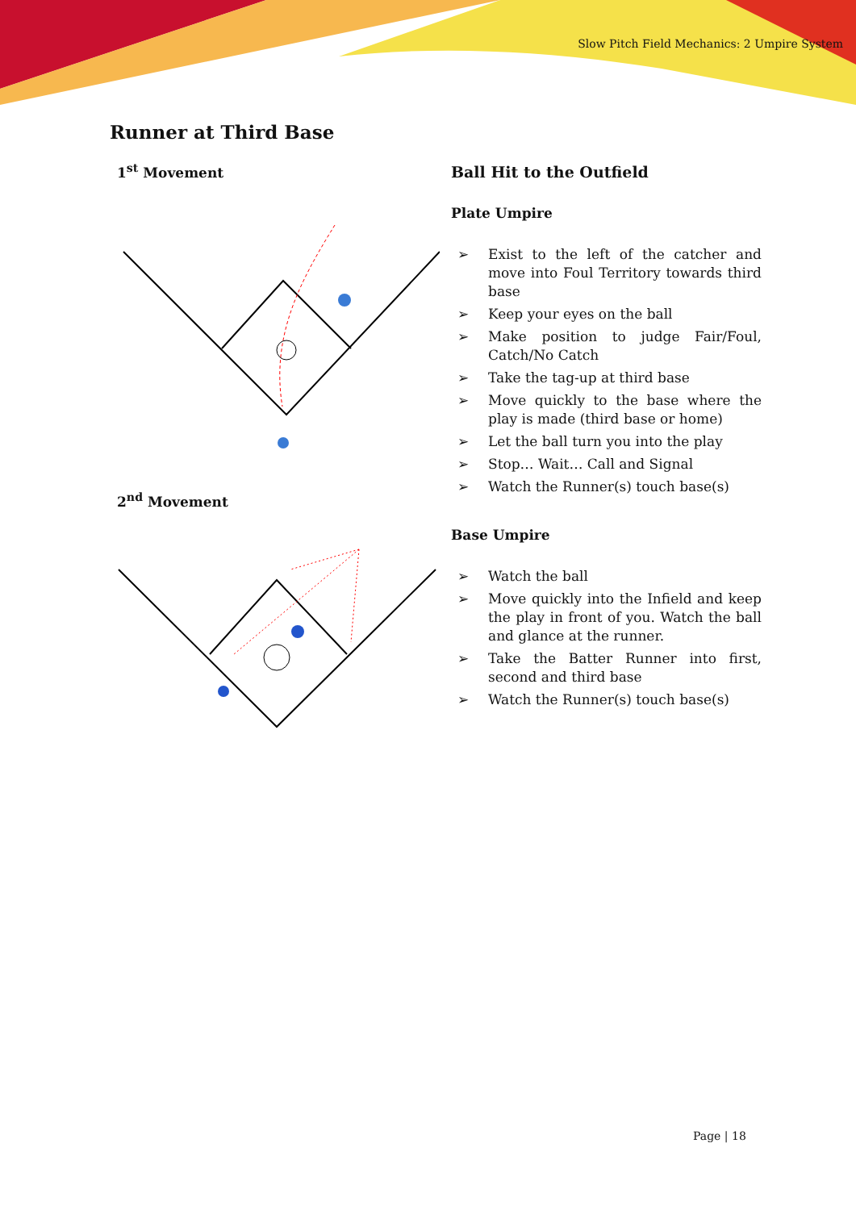Slow Pitch Field Mechanics: 2 Umpire System
Runner at Third Base
1<sup>st</sup> Movement
2<sup>nd</sup> Movement
Ball Hit to the Outfield
Plate Umpire
➢ Exist to the left of the catcher and move into Foul Territory towards third base
➢ Keep your eyes on the ball
➢ Make position to judge Fair/Foul, Catch/No Catch
➢ Take the tag-up at third base
➢ Move quickly to the base where the play is made (third base or home)
➢ Let the ball turn you into the play
➢ Stop… Wait… Call and Signal
➢ Watch the Runner(s) touch base(s)
Base Umpire
➢ Watch the ball
➢ Move quickly into the Infield and keep the play in front of you. Watch the ball and glance at the runner.
➢ Take the Batter Runner into first, second and third base
➢ Watch the Runner(s) touch base(s)
Page | 18